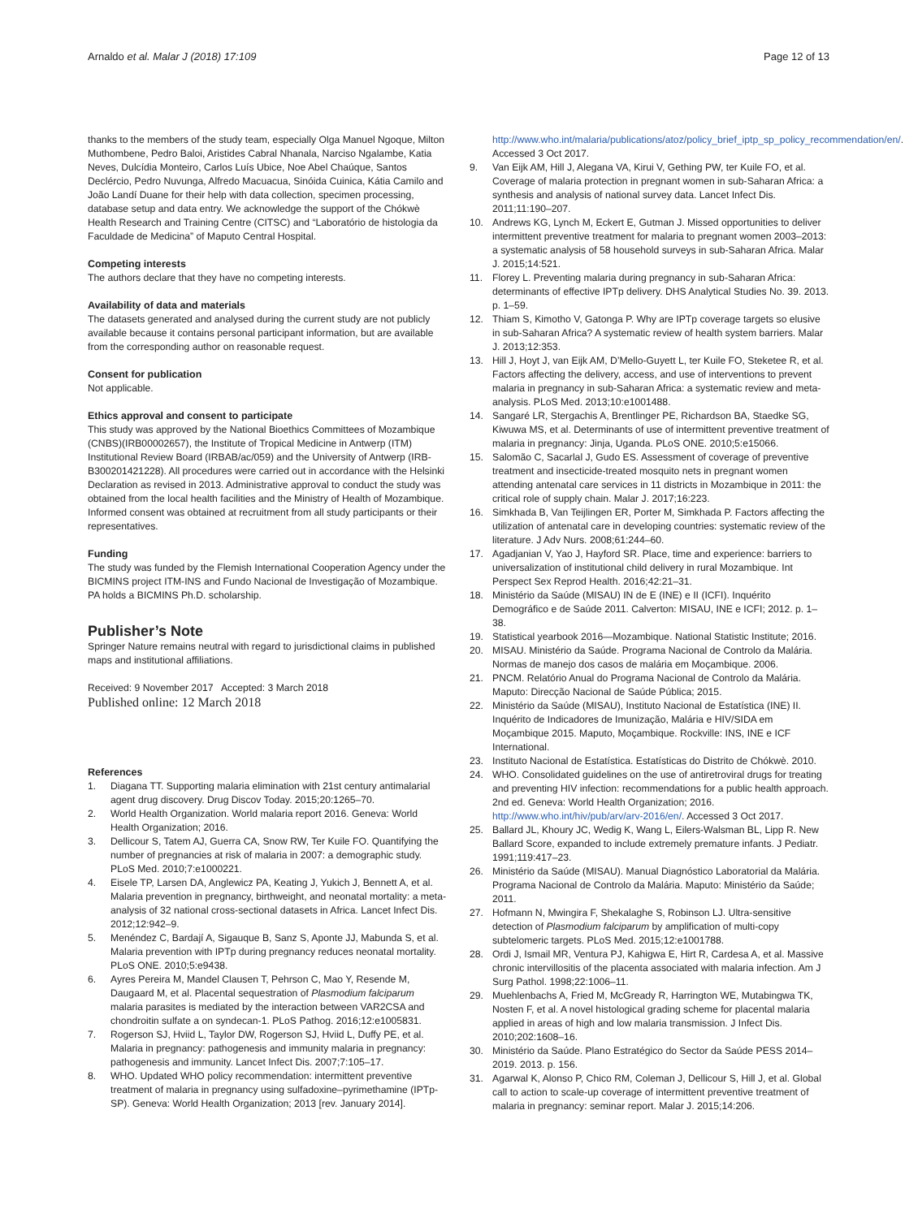Arnaldo et al. Malar J (2018) 17:109 Page 12 of 13
thanks to the members of the study team, especially Olga Manuel Ngoque, Milton Muthombene, Pedro Baloi, Aristides Cabral Nhanala, Narciso Ngalambe, Katia Neves, Dulcídia Monteiro, Carlos Luís Ubice, Noe Abel Chaúque, Santos Declércio, Pedro Nuvunga, Alfredo Macuacua, Sinóida Cuinica, Kátia Camilo and João Landí Duane for their help with data collection, specimen processing, database setup and data entry. We acknowledge the support of the Chókwè Health Research and Training Centre (CITSC) and “Laboratório de histologia da Faculdade de Medicina” of Maputo Central Hospital.
Competing interests
The authors declare that they have no competing interests.
Availability of data and materials
The datasets generated and analysed during the current study are not publicly available because it contains personal participant information, but are available from the corresponding author on reasonable request.
Consent for publication
Not applicable.
Ethics approval and consent to participate
This study was approved by the National Bioethics Committees of Mozambique (CNBS)(IRB00002657), the Institute of Tropical Medicine in Antwerp (ITM) Institutional Review Board (IRBAB/ac/059) and the University of Antwerp (IRB-B300201421228). All procedures were carried out in accordance with the Helsinki Declaration as revised in 2013. Administrative approval to conduct the study was obtained from the local health facilities and the Ministry of Health of Mozambique. Informed consent was obtained at recruitment from all study participants or their representatives.
Funding
The study was funded by the Flemish International Cooperation Agency under the BICMINS project ITM-INS and Fundo Nacional de Investigação of Mozambique. PA holds a BICMINS Ph.D. scholarship.
Publisher’s Note
Springer Nature remains neutral with regard to jurisdictional claims in published maps and institutional affiliations.
Received: 9 November 2017 Accepted: 3 March 2018
Published online: 12 March 2018
References
1. Diagana TT. Supporting malaria elimination with 21st century antimalarial agent drug discovery. Drug Discov Today. 2015;20:1265–70.
2. World Health Organization. World malaria report 2016. Geneva: World Health Organization; 2016.
3. Dellicour S, Tatem AJ, Guerra CA, Snow RW, Ter Kuile FO. Quantifying the number of pregnancies at risk of malaria in 2007: a demographic study. PLoS Med. 2010;7:e1000221.
4. Eisele TP, Larsen DA, Anglewicz PA, Keating J, Yukich J, Bennett A, et al. Malaria prevention in pregnancy, birthweight, and neonatal mortality: a meta-analysis of 32 national cross-sectional datasets in Africa. Lancet Infect Dis. 2012;12:942–9.
5. Menéndez C, Bardají A, Sigauque B, Sanz S, Aponte JJ, Mabunda S, et al. Malaria prevention with IPTp during pregnancy reduces neonatal mortality. PLoS ONE. 2010;5:e9438.
6. Ayres Pereira M, Mandel Clausen T, Pehrson C, Mao Y, Resende M, Daugaard M, et al. Placental sequestration of Plasmodium falciparum malaria parasites is mediated by the interaction between VAR2CSA and chondroitin sulfate a on syndecan-1. PLoS Pathog. 2016;12:e1005831.
7. Rogerson SJ, Hviid L, Taylor DW, Rogerson SJ, Hviid L, Duffy PE, et al. Malaria in pregnancy: pathogenesis and immunity malaria in pregnancy: pathogenesis and immunity. Lancet Infect Dis. 2007;7:105–17.
8. WHO. Updated WHO policy recommendation: intermittent preventive treatment of malaria in pregnancy using sulfadoxine–pyrimethamine (IPTp-SP). Geneva: World Health Organization; 2013 [rev. January 2014].
http://www.who.int/malaria/publications/atoz/policy_brief_iptp_sp_policy_recommendation/en/. Accessed 3 Oct 2017.
9. Van Eijk AM, Hill J, Alegana VA, Kirui V, Gething PW, ter Kuile FO, et al. Coverage of malaria protection in pregnant women in sub-Saharan Africa: a synthesis and analysis of national survey data. Lancet Infect Dis. 2011;11:190–207.
10. Andrews KG, Lynch M, Eckert E, Gutman J. Missed opportunities to deliver intermittent preventive treatment for malaria to pregnant women 2003–2013: a systematic analysis of 58 household surveys in sub-Saharan Africa. Malar J. 2015;14:521.
11. Florey L. Preventing malaria during pregnancy in sub-Saharan Africa: determinants of effective IPTp delivery. DHS Analytical Studies No. 39. 2013. p. 1–59.
12. Thiam S, Kimotho V, Gatonga P. Why are IPTp coverage targets so elusive in sub-Saharan Africa? A systematic review of health system barriers. Malar J. 2013;12:353.
13. Hill J, Hoyt J, van Eijk AM, D’Mello-Guyett L, ter Kuile FO, Steketee R, et al. Factors affecting the delivery, access, and use of interventions to prevent malaria in pregnancy in sub-Saharan Africa: a systematic review and meta-analysis. PLoS Med. 2013;10:e1001488.
14. Sangaré LR, Stergachis A, Brentlinger PE, Richardson BA, Staedke SG, Kiwuwa MS, et al. Determinants of use of intermittent preventive treatment of malaria in pregnancy: Jinja, Uganda. PLoS ONE. 2010;5:e15066.
15. Salomão C, Sacarlal J, Gudo ES. Assessment of coverage of preventive treatment and insecticide-treated mosquito nets in pregnant women attending antenatal care services in 11 districts in Mozambique in 2011: the critical role of supply chain. Malar J. 2017;16:223.
16. Simkhada B, Van Teijlingen ER, Porter M, Simkhada P. Factors affecting the utilization of antenatal care in developing countries: systematic review of the literature. J Adv Nurs. 2008;61:244–60.
17. Agadjanian V, Yao J, Hayford SR. Place, time and experience: barriers to universalization of institutional child delivery in rural Mozambique. Int Perspect Sex Reprod Health. 2016;42:21–31.
18. Ministério da Saúde (MISAU) IN de E (INE) e II (ICFI). Inquérito Demográfico e de Saúde 2011. Calverton: MISAU, INE e ICFI; 2012. p. 1–38.
19. Statistical yearbook 2016—Mozambique. National Statistic Institute; 2016.
20. MISAU. Ministério da Saúde. Programa Nacional de Controlo da Malária. Normas de manejo dos casos de malária em Moçambique. 2006.
21. PNCM. Relatório Anual do Programa Nacional de Controlo da Malária. Maputo: Direcção Nacional de Saúde Pública; 2015.
22. Ministério da Saúde (MISAU), Instituto Nacional de Estatística (INE) II. Inquérito de Indicadores de Imunização, Malária e HIV/SIDA em Moçambique 2015. Maputo, Moçambique. Rockville: INS, INE e ICF International.
23. Instituto Nacional de Estatística. Estatísticas do Distrito de Chókwè. 2010.
24. WHO. Consolidated guidelines on the use of antiretroviral drugs for treating and preventing HIV infection: recommendations for a public health approach. 2nd ed. Geneva: World Health Organization; 2016. http://www.who.int/hiv/pub/arv/arv-2016/en/. Accessed 3 Oct 2017.
25. Ballard JL, Khoury JC, Wedig K, Wang L, Eilers-Walsman BL, Lipp R. New Ballard Score, expanded to include extremely premature infants. J Pediatr. 1991;119:417–23.
26. Ministério da Saúde (MISAU). Manual Diagnóstico Laboratorial da Malária. Programa Nacional de Controlo da Malária. Maputo: Ministério da Saúde; 2011.
27. Hofmann N, Mwingira F, Shekalaghe S, Robinson LJ. Ultra-sensitive detection of Plasmodium falciparum by amplification of multi-copy subtelomeric targets. PLoS Med. 2015;12:e1001788.
28. Ordi J, Ismail MR, Ventura PJ, Kahigwa E, Hirt R, Cardesa A, et al. Massive chronic intervillositis of the placenta associated with malaria infection. Am J Surg Pathol. 1998;22:1006–11.
29. Muehlenbachs A, Fried M, McGready R, Harrington WE, Mutabingwa TK, Nosten F, et al. A novel histological grading scheme for placental malaria applied in areas of high and low malaria transmission. J Infect Dis. 2010;202:1608–16.
30. Ministério da Saúde. Plano Estratégico do Sector da Saúde PESS 2014–2019. 2013. p. 156.
31. Agarwal K, Alonso P, Chico RM, Coleman J, Dellicour S, Hill J, et al. Global call to action to scale-up coverage of intermittent preventive treatment of malaria in pregnancy: seminar report. Malar J. 2015;14:206.